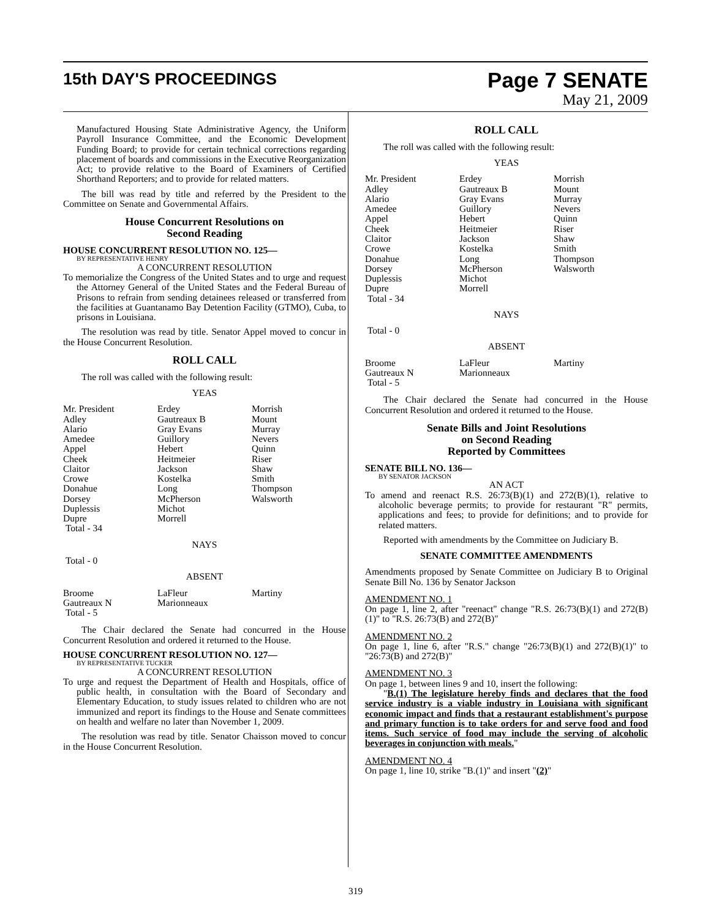15th DAY'S PROCEEDINGS
Page 7 SENATE
May 21, 2009
Manufactured Housing State Administrative Agency, the Uniform Payroll Insurance Committee, and the Economic Development Funding Board; to provide for certain technical corrections regarding placement of boards and commissions in the Executive Reorganization Act; to provide relative to the Board of Examiners of Certified Shorthand Reporters; and to provide for related matters.
The bill was read by title and referred by the President to the Committee on Senate and Governmental Affairs.
House Concurrent Resolutions on
Second Reading
HOUSE CONCURRENT RESOLUTION NO. 125—
BY REPRESENTATIVE HENRY
A CONCURRENT RESOLUTION
To memorialize the Congress of the United States and to urge and request the Attorney General of the United States and the Federal Bureau of Prisons to refrain from sending detainees released or transferred from the facilities at Guantanamo Bay Detention Facility (GTMO), Cuba, to prisons in Louisiana.
The resolution was read by title. Senator Appel moved to concur in the House Concurrent Resolution.
ROLL CALL
The roll was called with the following result:
YEAS
| Mr. President | Erdey | Morrish |
| Adley | Gautreaux B | Mount |
| Alario | Gray Evans | Murray |
| Amedee | Guillory | Nevers |
| Appel | Hebert | Quinn |
| Cheek | Heitmeier | Riser |
| Claitor | Jackson | Shaw |
| Crowe | Kostelka | Smith |
| Donahue | Long | Thompson |
| Dorsey | McPherson | Walsworth |
| Duplessis | Michot | |
| Dupre | Morrell | |
| Total - 34 | | |
NAYS
Total - 0
ABSENT
| Broome | LaFleur | Martiny |
| Gautreaux N | Marionneaux | |
| Total - 5 | | |
The Chair declared the Senate had concurred in the House Concurrent Resolution and ordered it returned to the House.
HOUSE CONCURRENT RESOLUTION NO. 127—
BY REPRESENTATIVE TUCKER
A CONCURRENT RESOLUTION
To urge and request the Department of Health and Hospitals, office of public health, in consultation with the Board of Secondary and Elementary Education, to study issues related to children who are not immunized and report its findings to the House and Senate committees on health and welfare no later than November 1, 2009.
The resolution was read by title. Senator Chaisson moved to concur in the House Concurrent Resolution.
ROLL CALL
The roll was called with the following result:
YEAS
| Mr. President | Erdey | Morrish |
| Adley | Gautreaux B | Mount |
| Alario | Gray Evans | Murray |
| Amedee | Guillory | Nevers |
| Appel | Hebert | Quinn |
| Cheek | Heitmeier | Riser |
| Claitor | Jackson | Shaw |
| Crowe | Kostelka | Smith |
| Donahue | Long | Thompson |
| Dorsey | McPherson | Walsworth |
| Duplessis | Michot | |
| Dupre | Morrell | |
| Total - 34 | | |
NAYS
Total - 0
ABSENT
| Broome | LaFleur | Martiny |
| Gautreaux N | Marionneaux | |
| Total - 5 | | |
The Chair declared the Senate had concurred in the House Concurrent Resolution and ordered it returned to the House.
Senate Bills and Joint Resolutions
on Second Reading
Reported by Committees
SENATE BILL NO. 136—
BY SENATOR JACKSON
AN ACT
To amend and reenact R.S. 26:73(B)(1) and 272(B)(1), relative to alcoholic beverage permits; to provide for restaurant "R" permits, applications and fees; to provide for definitions; and to provide for related matters.
Reported with amendments by the Committee on Judiciary B.
SENATE COMMITTEE AMENDMENTS
Amendments proposed by Senate Committee on Judiciary B to Original Senate Bill No. 136 by Senator Jackson
AMENDMENT NO. 1
On page 1, line 2, after "reenact" change "R.S. 26:73(B)(1) and 272(B)(1)" to "R.S. 26:73(B) and 272(B)"
AMENDMENT NO. 2
On page 1, line 6, after "R.S." change "26:73(B)(1) and 272(B)(1)" to "26:73(B) and 272(B)"
AMENDMENT NO. 3
On page 1, between lines 9 and 10, insert the following:
"B.(1) The legislature hereby finds and declares that the food service industry is a viable industry in Louisiana with significant economic impact and finds that a restaurant establishment's purpose and primary function is to take orders for and serve food and food items. Such service of food may include the serving of alcoholic beverages in conjunction with meals."
AMENDMENT NO. 4
On page 1, line 10, strike "B.(1)" and insert "(2)"
319